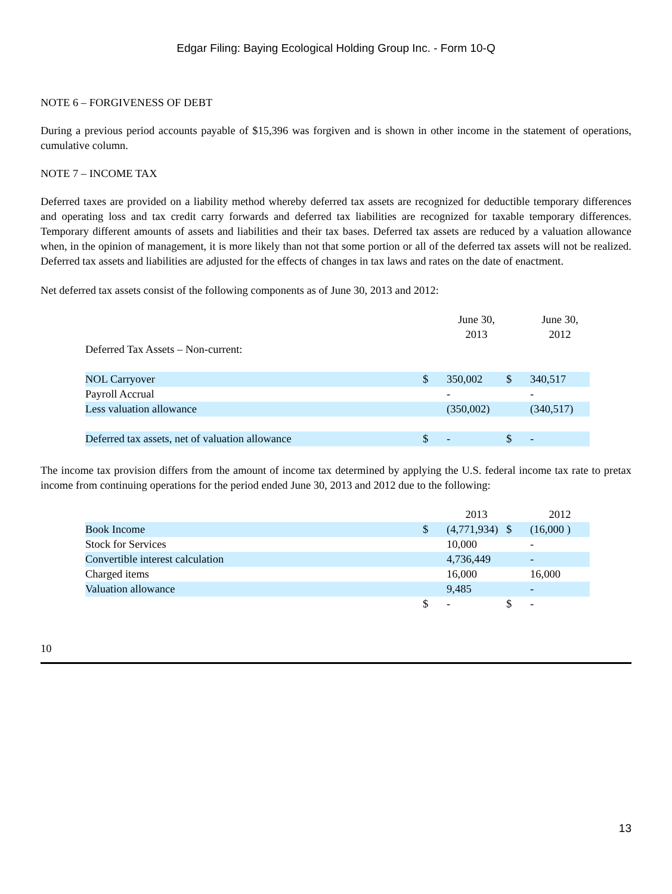Edgar Filing: Baying Ecological Holding Group Inc. - Form 10-Q
NOTE 6 – FORGIVENESS OF DEBT
During a previous period accounts payable of $15,396 was forgiven and is shown in other income in the statement of operations, cumulative column.
NOTE 7 – INCOME TAX
Deferred taxes are provided on a liability method whereby deferred tax assets are recognized for deductible temporary differences and operating loss and tax credit carry forwards and deferred tax liabilities are recognized for taxable temporary differences. Temporary different amounts of assets and liabilities and their tax bases. Deferred tax assets are reduced by a valuation allowance when, in the opinion of management, it is more likely than not that some portion or all of the deferred tax assets will not be realized. Deferred tax assets and liabilities are adjusted for the effects of changes in tax laws and rates on the date of enactment.
Net deferred tax assets consist of the following components as of June 30, 2013 and 2012:
| | | June 30, 2013 | | June 30, 2012 |
| Deferred Tax Assets – Non-current: | | | | |
| NOL Carryover | $ | 350,002 | $ | 340,517 |
| Payroll Accrual | | - | | - |
| Less valuation allowance | | (350,002) | | (340,517) |
| Deferred tax assets, net of valuation allowance | $ | - | $ | - |
The income tax provision differs from the amount of income tax determined by applying the U.S. federal income tax rate to pretax income from continuing operations for the period ended June 30, 2013 and 2012 due to the following:
| | | 2013 | | 2012 |
| Book Income | $ | (4,771,934) | $ | (16,000 ) |
| Stock for Services | | 10,000 | | - |
| Convertible interest calculation | | 4,736,449 | | - |
| Charged items | | 16,000 | | 16,000 |
| Valuation allowance | | 9,485 | | - |
| | $ | - | $ | - |
10
13